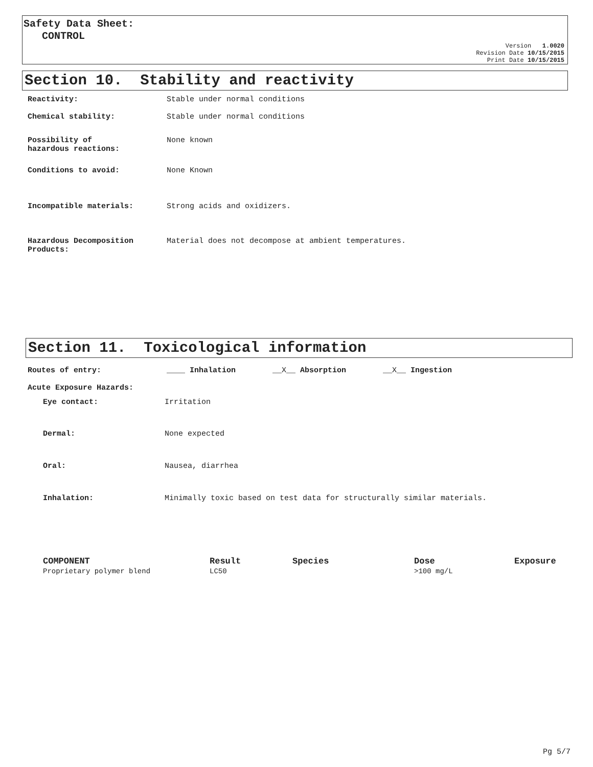Safety Data Sheet:
CONTROL
Version 1.0020
Revision Date 10/15/2015
Print Date 10/15/2015
Section 10. Stability and reactivity
Reactivity: Stable under normal conditions
Chemical stability: Stable under normal conditions
Possibility of
hazardous reactions: None known
Conditions to avoid: None Known
Incompatible materials: Strong acids and oxidizers.
Hazardous Decomposition
Products: Material does not decompose at ambient temperatures.
Section 11. Toxicological information
Routes of entry: ____ Inhalation __X__ Absorption __X__ Ingestion
Acute Exposure Hazards:
Eye contact: Irritation
Dermal: None expected
Oral: Nausea, diarrhea
Inhalation: Minimally toxic based on test data for structurally similar materials.
| COMPONENT | Result | Species | Dose | Exposure |
| --- | --- | --- | --- | --- |
| Proprietary polymer blend | LC50 | | >100 mg/L | |
Pg 5/7